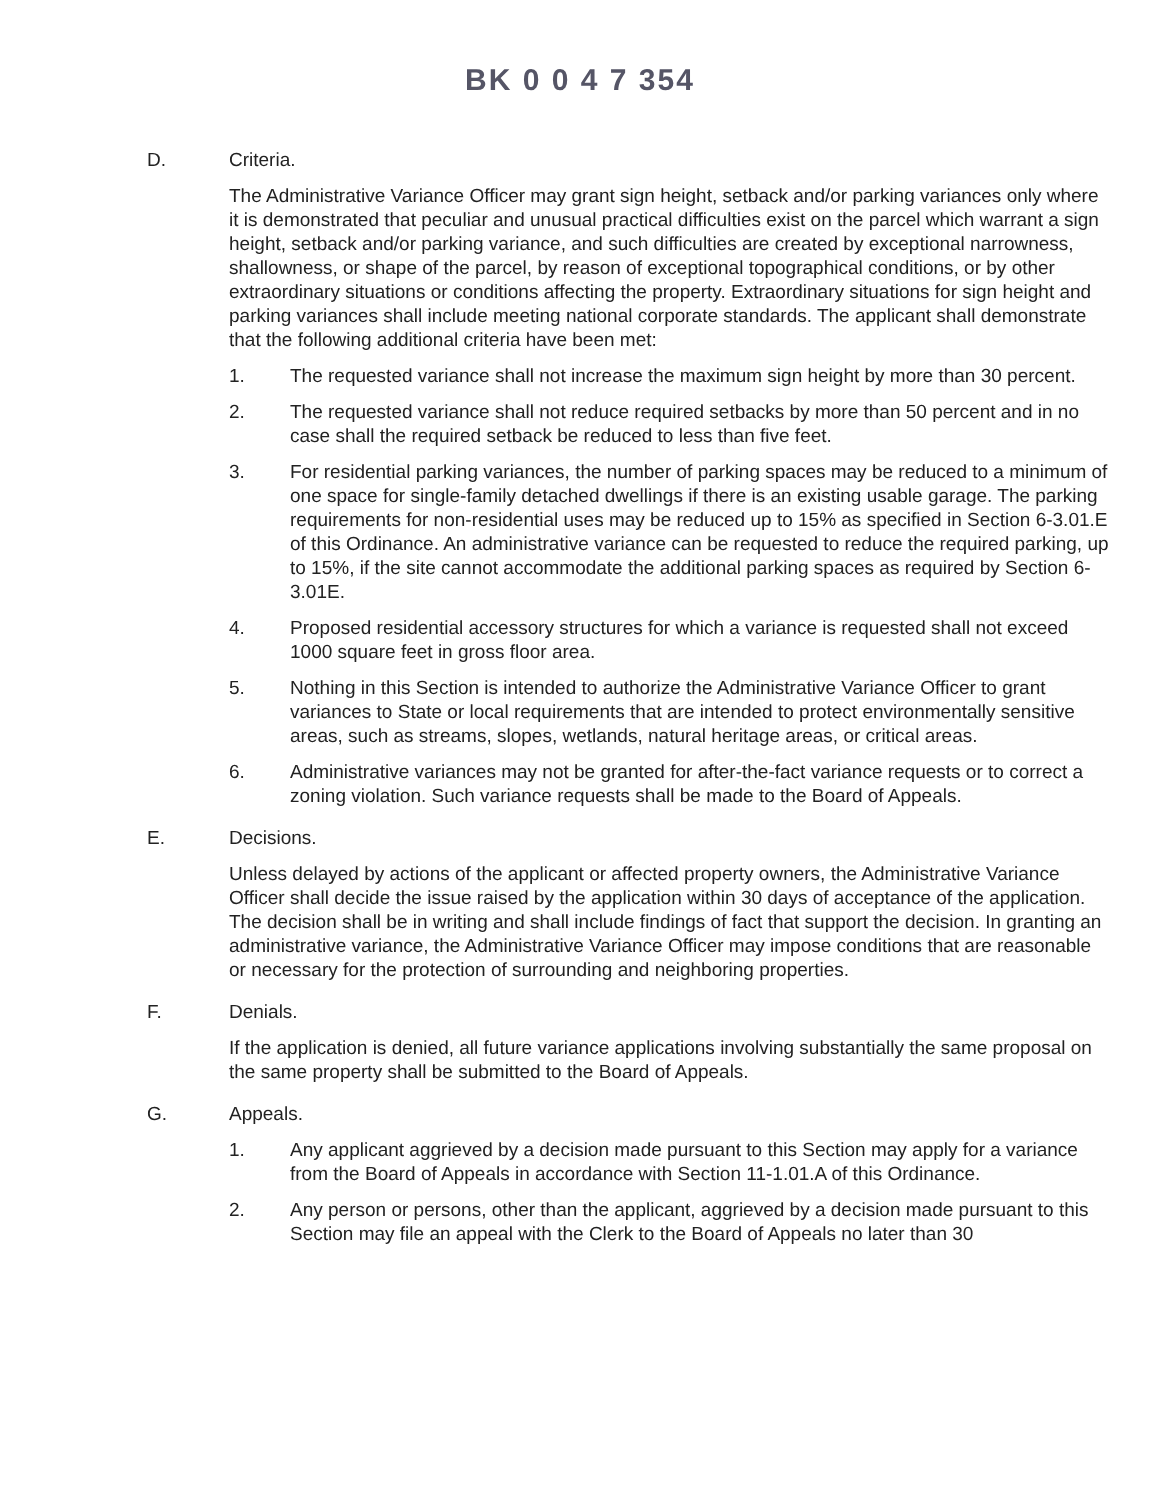BK 0 0 4 7 354
D. Criteria.
The Administrative Variance Officer may grant sign height, setback and/or parking variances only where it is demonstrated that peculiar and unusual practical difficulties exist on the parcel which warrant a sign height, setback and/or parking variance, and such difficulties are created by exceptional narrowness, shallowness, or shape of the parcel, by reason of exceptional topographical conditions, or by other extraordinary situations or conditions affecting the property. Extraordinary situations for sign height and parking variances shall include meeting national corporate standards. The applicant shall demonstrate that the following additional criteria have been met:
1. The requested variance shall not increase the maximum sign height by more than 30 percent.
2. The requested variance shall not reduce required setbacks by more than 50 percent and in no case shall the required setback be reduced to less than five feet.
3. For residential parking variances, the number of parking spaces may be reduced to a minimum of one space for single-family detached dwellings if there is an existing usable garage. The parking requirements for non-residential uses may be reduced up to 15% as specified in Section 6-3.01.E of this Ordinance. An administrative variance can be requested to reduce the required parking, up to 15%, if the site cannot accommodate the additional parking spaces as required by Section 6-3.01E.
4. Proposed residential accessory structures for which a variance is requested shall not exceed 1000 square feet in gross floor area.
5. Nothing in this Section is intended to authorize the Administrative Variance Officer to grant variances to State or local requirements that are intended to protect environmentally sensitive areas, such as streams, slopes, wetlands, natural heritage areas, or critical areas.
6. Administrative variances may not be granted for after-the-fact variance requests or to correct a zoning violation. Such variance requests shall be made to the Board of Appeals.
E. Decisions.
Unless delayed by actions of the applicant or affected property owners, the Administrative Variance Officer shall decide the issue raised by the application within 30 days of acceptance of the application. The decision shall be in writing and shall include findings of fact that support the decision. In granting an administrative variance, the Administrative Variance Officer may impose conditions that are reasonable or necessary for the protection of surrounding and neighboring properties.
F. Denials.
If the application is denied, all future variance applications involving substantially the same proposal on the same property shall be submitted to the Board of Appeals.
G. Appeals.
1. Any applicant aggrieved by a decision made pursuant to this Section may apply for a variance from the Board of Appeals in accordance with Section 11-1.01.A of this Ordinance.
2. Any person or persons, other than the applicant, aggrieved by a decision made pursuant to this Section may file an appeal with the Clerk to the Board of Appeals no later than 30